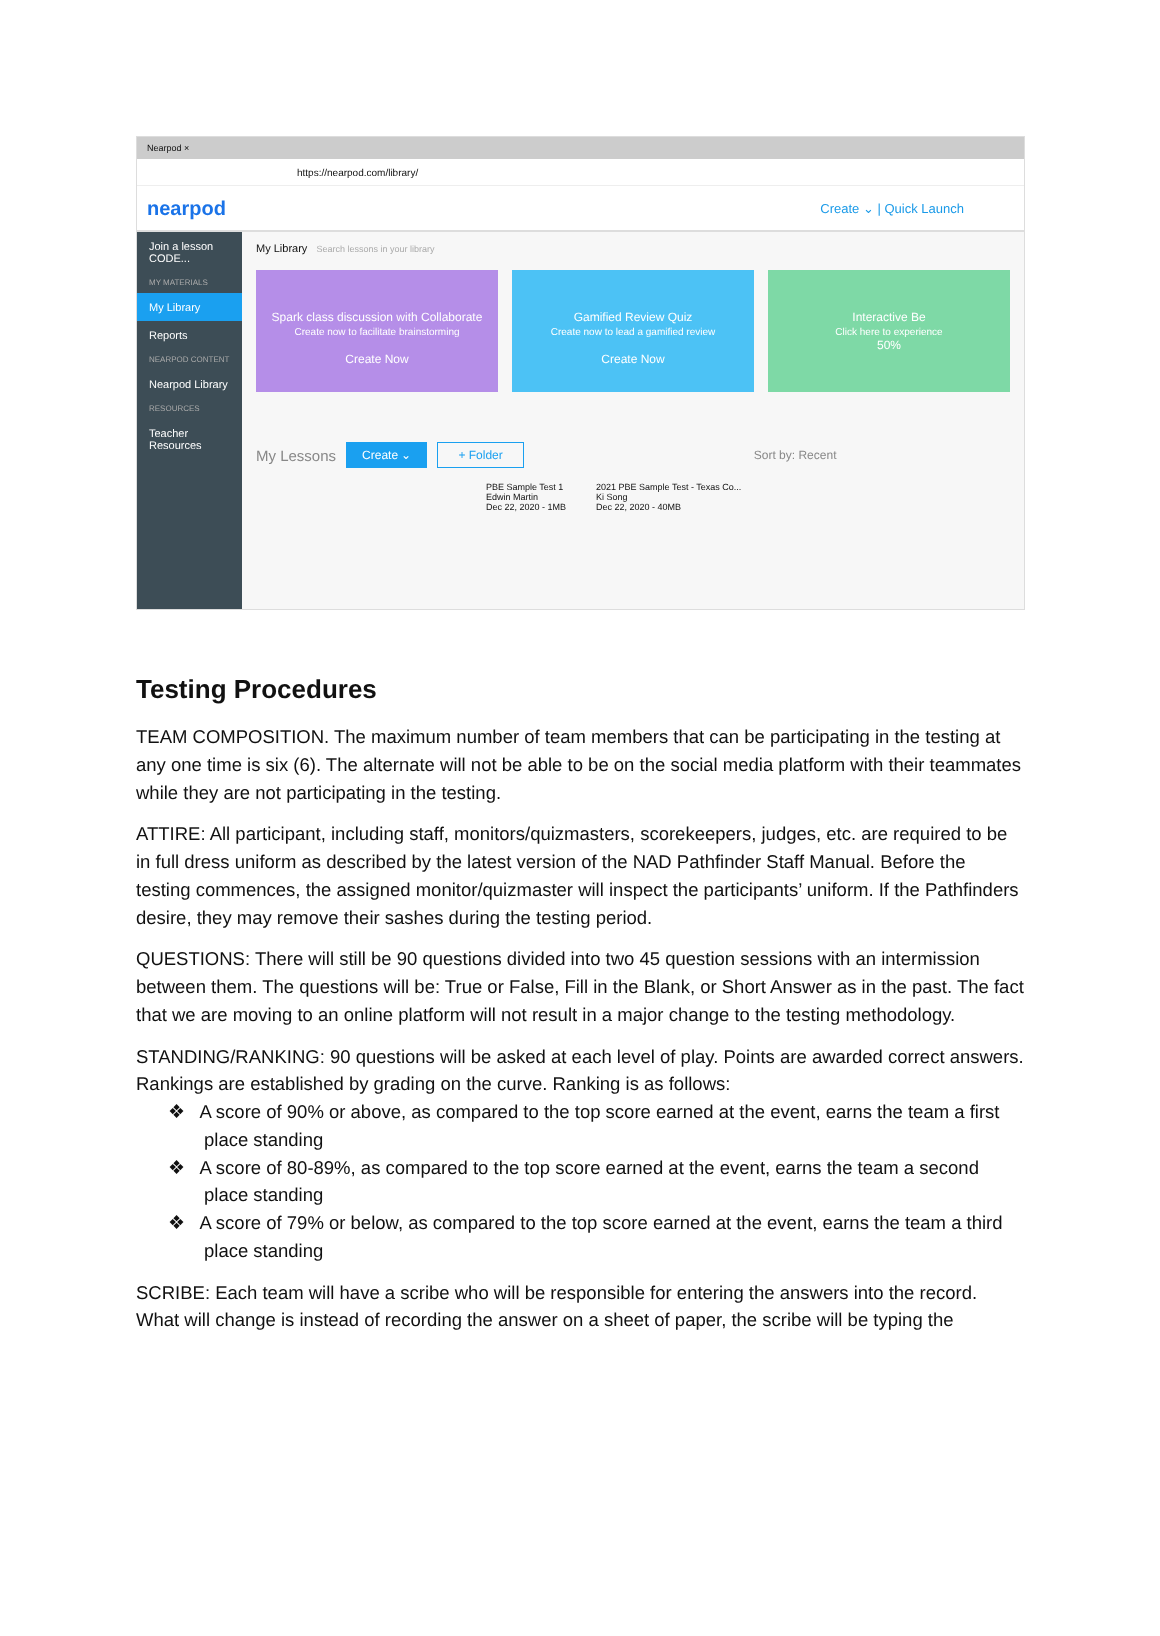Nearpod ×
https://nearpod.com/library/
nearpod Create ⌄ | Quick Launch
Join a lesson CODE...
MY MATERIALS
My Library
Reports
NEARPOD CONTENT
Nearpod Library
RESOURCES
Teacher Resources
My Library Search lessons in your library
Spark class discussion with Collaborate
Create now to facilitate brainstorming
Create Now
Gamified Review Quiz
Create now to lead a gamified review
Create Now
Interactive Be
Click here to experience
50%
My Lessons Create ⌄ + Folder Sort by: Recent
PBE Sample Test 1
Edwin Martin
Dec 22, 2020 - 1MB 2021 PBE Sample Test - Texas Co...
Ki Song
Dec 22, 2020 - 40MB
Testing Procedures
TEAM COMPOSITION. The maximum number of team members that can be participating in the testing at any one time is six (6). The alternate will not be able to be on the social media platform with their teammates while they are not participating in the testing.
ATTIRE: All participant, including staff, monitors/quizmasters, scorekeepers, judges, etc. are required to be in full dress uniform as described by the latest version of the NAD Pathfinder Staff Manual. Before the testing commences, the assigned monitor/quizmaster will inspect the participants’ uniform. If the Pathfinders desire, they may remove their sashes during the testing period.
QUESTIONS: There will still be 90 questions divided into two 45 question sessions with an intermission between them. The questions will be: True or False, Fill in the Blank, or Short Answer as in the past. The fact that we are moving to an online platform will not result in a major change to the testing methodology.
STANDING/RANKING: 90 questions will be asked at each level of play. Points are awarded correct answers. Rankings are established by grading on the curve. Ranking is as follows:
❖ A score of 90% or above, as compared to the top score earned at the event, earns the team a first place standing
❖ A score of 80-89%, as compared to the top score earned at the event, earns the team a second place standing
❖ A score of 79% or below, as compared to the top score earned at the event, earns the team a third place standing
SCRIBE: Each team will have a scribe who will be responsible for entering the answers into the record. What will change is instead of recording the answer on a sheet of paper, the scribe will be typing the